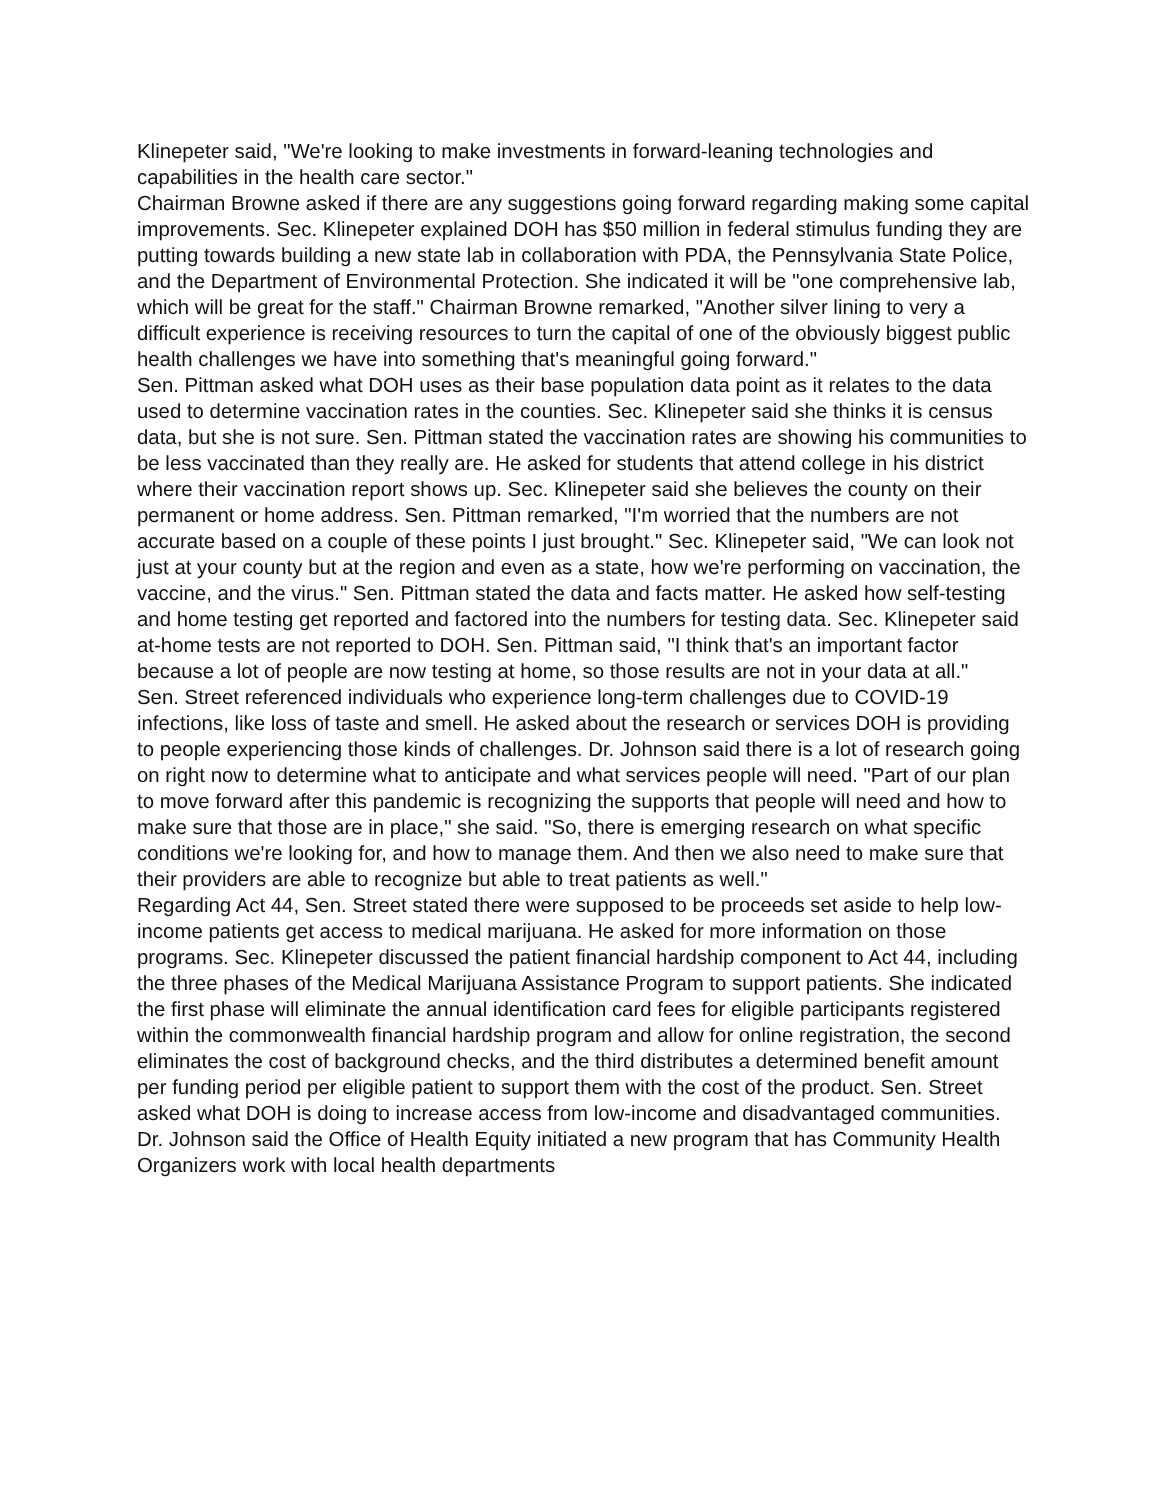Klinepeter said, "We're looking to make investments in forward-leaning technologies and capabilities in the health care sector."
Chairman Browne asked if there are any suggestions going forward regarding making some capital improvements. Sec. Klinepeter explained DOH has $50 million in federal stimulus funding they are putting towards building a new state lab in collaboration with PDA, the Pennsylvania State Police, and the Department of Environmental Protection. She indicated it will be "one comprehensive lab, which will be great for the staff." Chairman Browne remarked, "Another silver lining to very a difficult experience is receiving resources to turn the capital of one of the obviously biggest public health challenges we have into something that's meaningful going forward."
Sen. Pittman asked what DOH uses as their base population data point as it relates to the data used to determine vaccination rates in the counties. Sec. Klinepeter said she thinks it is census data, but she is not sure. Sen. Pittman stated the vaccination rates are showing his communities to be less vaccinated than they really are. He asked for students that attend college in his district where their vaccination report shows up. Sec. Klinepeter said she believes the county on their permanent or home address. Sen. Pittman remarked, "I'm worried that the numbers are not accurate based on a couple of these points I just brought." Sec. Klinepeter said, "We can look not just at your county but at the region and even as a state, how we're performing on vaccination, the vaccine, and the virus." Sen. Pittman stated the data and facts matter. He asked how self-testing and home testing get reported and factored into the numbers for testing data. Sec. Klinepeter said at-home tests are not reported to DOH. Sen. Pittman said, "I think that's an important factor because a lot of people are now testing at home, so those results are not in your data at all."
Sen. Street referenced individuals who experience long-term challenges due to COVID-19 infections, like loss of taste and smell. He asked about the research or services DOH is providing to people experiencing those kinds of challenges. Dr. Johnson said there is a lot of research going on right now to determine what to anticipate and what services people will need. "Part of our plan to move forward after this pandemic is recognizing the supports that people will need and how to make sure that those are in place," she said. "So, there is emerging research on what specific conditions we're looking for, and how to manage them. And then we also need to make sure that their providers are able to recognize but able to treat patients as well."
Regarding Act 44, Sen. Street stated there were supposed to be proceeds set aside to help low-income patients get access to medical marijuana. He asked for more information on those programs. Sec. Klinepeter discussed the patient financial hardship component to Act 44, including the three phases of the Medical Marijuana Assistance Program to support patients. She indicated the first phase will eliminate the annual identification card fees for eligible participants registered within the commonwealth financial hardship program and allow for online registration, the second eliminates the cost of background checks, and the third distributes a determined benefit amount per funding period per eligible patient to support them with the cost of the product. Sen. Street asked what DOH is doing to increase access from low-income and disadvantaged communities. Dr. Johnson said the Office of Health Equity initiated a new program that has Community Health Organizers work with local health departments